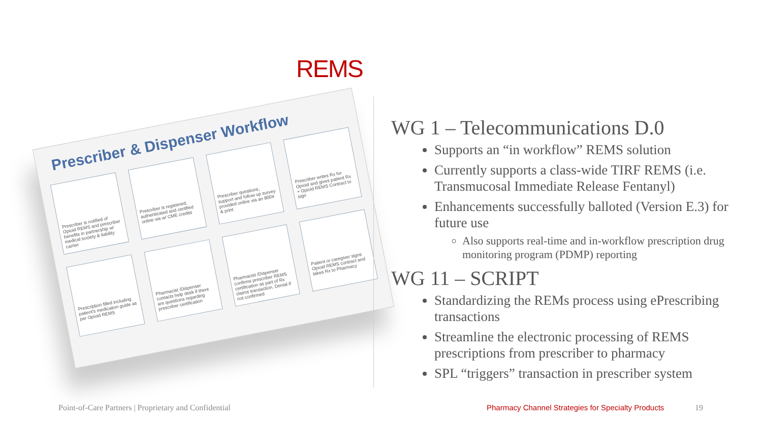REMS
Prescriber & Dispenser Workflow
Prescriber is notified of Opioid REMS and prescriber benefits in partnership w/ medical society & liability carrier
Prescriber is registered, authenticated and certified online via w/ CME credits
Prescriber questions, support and follow up survey provided online via an 800# & print
Prescriber writes Rx for Opioid and gives patient Rx + Opioid REMS Contract to sign
Prescription filled including patient's medication guide as per Opioid REMS
Pharmacist /Dispenser contacts help desk if there are questions regarding prescriber certification
Pharmacist /Dispenser confirms prescriber REMS certification as part of Rx claims transaction. Denial if not confirmed
Patient or caregiver signs Opioid REMS contract and takes Rx to Pharmacy
WG 1 – Telecommunications D.0
Supports an “in workflow” REMS solution
Currently supports a class-wide TIRF REMS (i.e. Transmucosal Immediate Release Fentanyl)
Enhancements successfully balloted (Version E.3) for future use
Also supports real-time and in-workflow prescription drug monitoring program (PDMP) reporting
WG 11 – SCRIPT
Standardizing the REMs process using ePrescribing transactions
Streamline the electronic processing of REMS prescriptions from prescriber to pharmacy
SPL “triggers” transaction in prescriber system
Point-of-Care Partners | Proprietary and Confidential
Pharmacy Channel Strategies for Specialty Products
19